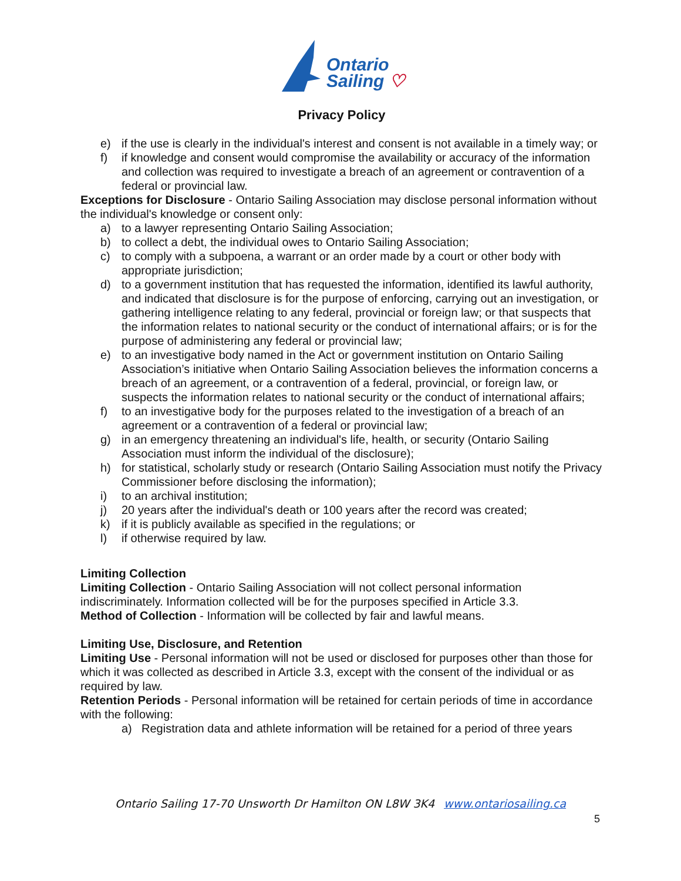Ontario
Sailing ♡
Privacy Policy
e) if the use is clearly in the individual's interest and consent is not available in a timely way; or
f) if knowledge and consent would compromise the availability or accuracy of the information and collection was required to investigate a breach of an agreement or contravention of a federal or provincial law.
Exceptions for Disclosure - Ontario Sailing Association may disclose personal information without the individual's knowledge or consent only:
a) to a lawyer representing Ontario Sailing Association;
b) to collect a debt, the individual owes to Ontario Sailing Association;
c) to comply with a subpoena, a warrant or an order made by a court or other body with appropriate jurisdiction;
d) to a government institution that has requested the information, identified its lawful authority, and indicated that disclosure is for the purpose of enforcing, carrying out an investigation, or gathering intelligence relating to any federal, provincial or foreign law; or that suspects that the information relates to national security or the conduct of international affairs; or is for the purpose of administering any federal or provincial law;
e) to an investigative body named in the Act or government institution on Ontario Sailing Association’s initiative when Ontario Sailing Association believes the information concerns a breach of an agreement, or a contravention of a federal, provincial, or foreign law, or suspects the information relates to national security or the conduct of international affairs;
f) to an investigative body for the purposes related to the investigation of a breach of an agreement or a contravention of a federal or provincial law;
g) in an emergency threatening an individual's life, health, or security (Ontario Sailing Association must inform the individual of the disclosure);
h) for statistical, scholarly study or research (Ontario Sailing Association must notify the Privacy Commissioner before disclosing the information);
i) to an archival institution;
j) 20 years after the individual's death or 100 years after the record was created;
k) if it is publicly available as specified in the regulations; or
l) if otherwise required by law.
Limiting Collection
Limiting Collection - Ontario Sailing Association will not collect personal information indiscriminately. Information collected will be for the purposes specified in Article 3.3.
Method of Collection - Information will be collected by fair and lawful means.
Limiting Use, Disclosure, and Retention
Limiting Use - Personal information will not be used or disclosed for purposes other than those for which it was collected as described in Article 3.3, except with the consent of the individual or as required by law.
Retention Periods - Personal information will be retained for certain periods of time in accordance with the following:
a) Registration data and athlete information will be retained for a period of three years
Ontario Sailing 17-70 Unsworth Dr Hamilton ON L8W 3K4 www.ontariosailing.ca
5